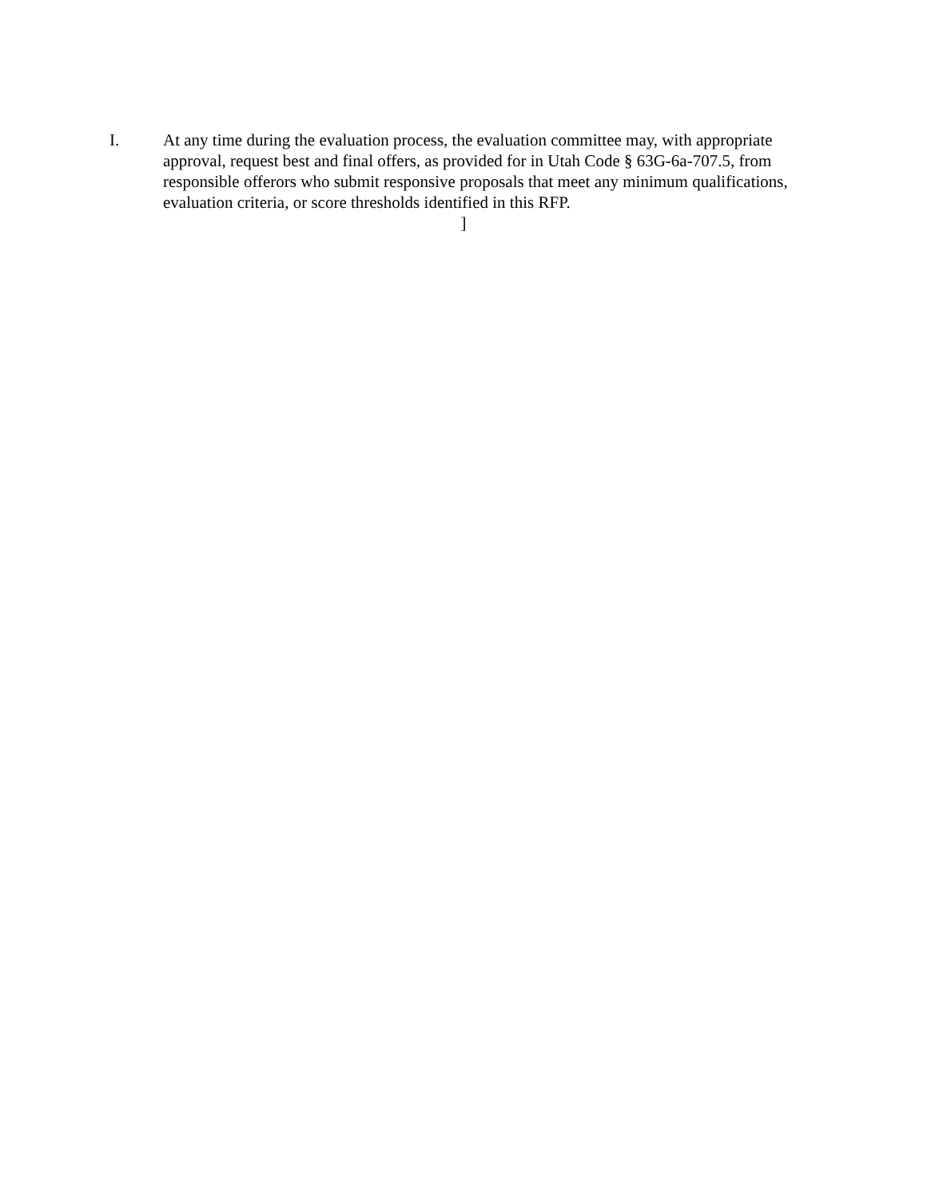I. At any time during the evaluation process, the evaluation committee may, with appropriate approval, request best and final offers, as provided for in Utah Code § 63G-6a-707.5, from responsible offerors who submit responsive proposals that meet any minimum qualifications, evaluation criteria, or score thresholds identified in this RFP.
]